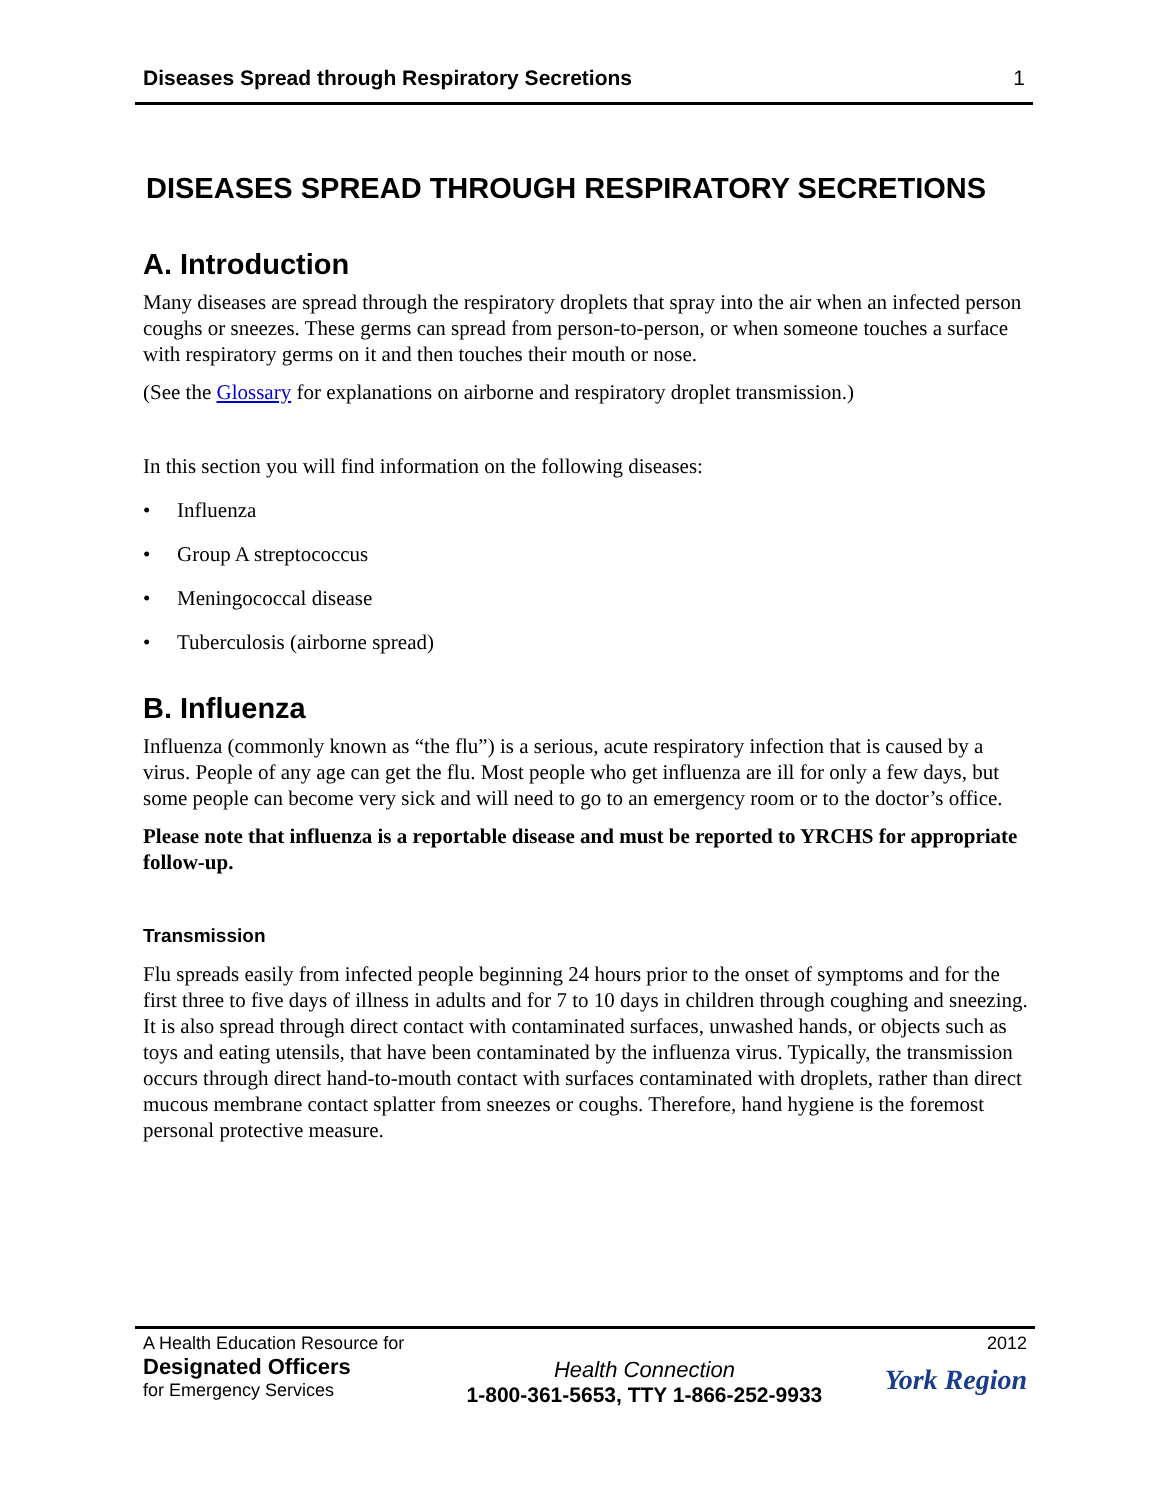Diseases Spread through Respiratory Secretions 1
DISEASES SPREAD THROUGH RESPIRATORY SECRETIONS
A. Introduction
Many diseases are spread through the respiratory droplets that spray into the air when an infected person coughs or sneezes. These germs can spread from person-to-person, or when someone touches a surface with respiratory germs on it and then touches their mouth or nose.
(See the Glossary for explanations on airborne and respiratory droplet transmission.)
In this section you will find information on the following diseases:
• Influenza
• Group A streptococcus
• Meningococcal disease
• Tuberculosis (airborne spread)
B. Influenza
Influenza (commonly known as “the flu”) is a serious, acute respiratory infection that is caused by a virus. People of any age can get the flu. Most people who get influenza are ill for only a few days, but some people can become very sick and will need to go to an emergency room or to the doctor’s office.
Please note that influenza is a reportable disease and must be reported to YRCHS for appropriate follow-up.
Transmission
Flu spreads easily from infected people beginning 24 hours prior to the onset of symptoms and for the first three to five days of illness in adults and for 7 to 10 days in children through coughing and sneezing. It is also spread through direct contact with contaminated surfaces, unwashed hands, or objects such as toys and eating utensils, that have been contaminated by the influenza virus. Typically, the transmission occurs through direct hand-to-mouth contact with surfaces contaminated with droplets, rather than direct mucous membrane contact splatter from sneezes or coughs. Therefore, hand hygiene is the foremost personal protective measure.
A Health Education Resource for
Designated Officers
for Emergency Services
Health Connection
1-800-361-5653, TTY 1-866-252-9933
2012
York Region